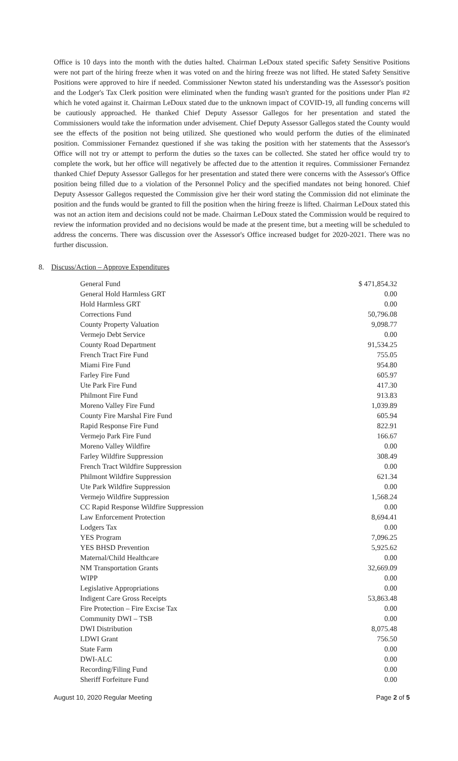Office is 10 days into the month with the duties halted. Chairman LeDoux stated specific Safety Sensitive Positions were not part of the hiring freeze when it was voted on and the hiring freeze was not lifted. He stated Safety Sensitive Positions were approved to hire if needed. Commissioner Newton stated his understanding was the Assessor's position and the Lodger's Tax Clerk position were eliminated when the funding wasn't granted for the positions under Plan #2 which he voted against it. Chairman LeDoux stated due to the unknown impact of COVID-19, all funding concerns will be cautiously approached. He thanked Chief Deputy Assessor Gallegos for her presentation and stated the Commissioners would take the information under advisement. Chief Deputy Assessor Gallegos stated the County would see the effects of the position not being utilized. She questioned who would perform the duties of the eliminated position. Commissioner Fernandez questioned if she was taking the position with her statements that the Assessor's Office will not try or attempt to perform the duties so the taxes can be collected. She stated her office would try to complete the work, but her office will negatively be affected due to the attention it requires. Commissioner Fernandez thanked Chief Deputy Assessor Gallegos for her presentation and stated there were concerns with the Assessor's Office position being filled due to a violation of the Personnel Policy and the specified mandates not being honored. Chief Deputy Assessor Gallegos requested the Commission give her their word stating the Commission did not eliminate the position and the funds would be granted to fill the position when the hiring freeze is lifted. Chairman LeDoux stated this was not an action item and decisions could not be made. Chairman LeDoux stated the Commission would be required to review the information provided and no decisions would be made at the present time, but a meeting will be scheduled to address the concerns. There was discussion over the Assessor's Office increased budget for 2020-2021. There was no further discussion.
8. Discuss/Action – Approve Expenditures
| General Fund | $ 471,854.32 |
| General Hold Harmless GRT | 0.00 |
| Hold Harmless GRT | 0.00 |
| Corrections Fund | 50,796.08 |
| County Property Valuation | 9,098.77 |
| Vermejo Debt Service | 0.00 |
| County Road Department | 91,534.25 |
| French Tract Fire Fund | 755.05 |
| Miami Fire Fund | 954.80 |
| Farley Fire Fund | 605.97 |
| Ute Park Fire Fund | 417.30 |
| Philmont Fire Fund | 913.83 |
| Moreno Valley Fire Fund | 1,039.89 |
| County Fire Marshal Fire Fund | 605.94 |
| Rapid Response Fire Fund | 822.91 |
| Vermejo Park Fire Fund | 166.67 |
| Moreno Valley Wildfire | 0.00 |
| Farley Wildfire Suppression | 308.49 |
| French Tract Wildfire Suppression | 0.00 |
| Philmont Wildfire Suppression | 621.34 |
| Ute Park Wildfire Suppression | 0.00 |
| Vermejo Wildfire Suppression | 1,568.24 |
| CC Rapid Response Wildfire Suppression | 0.00 |
| Law Enforcement Protection | 8,694.41 |
| Lodgers Tax | 0.00 |
| YES Program | 7,096.25 |
| YES BHSD Prevention | 5,925.62 |
| Maternal/Child Healthcare | 0.00 |
| NM Transportation Grants | 32,669.09 |
| WIPP | 0.00 |
| Legislative Appropriations | 0.00 |
| Indigent Care Gross Receipts | 53,863.48 |
| Fire Protection – Fire Excise Tax | 0.00 |
| Community DWI – TSB | 0.00 |
| DWI Distribution | 8,075.48 |
| LDWI Grant | 756.50 |
| State Farm | 0.00 |
| DWI-ALC | 0.00 |
| Recording/Filing Fund | 0.00 |
| Sheriff Forfeiture Fund | 0.00 |
August 10, 2020 Regular Meeting Page 2 of 5